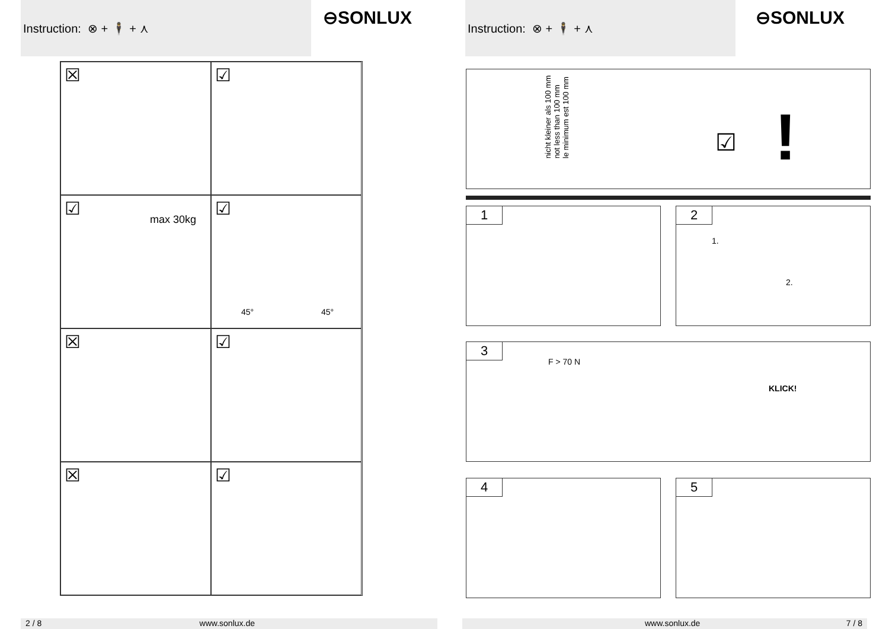Instruction: ⊗ + 🕴 + ⋏
⊖SONLUX
☒
☑
☑
max 30kg
☑
45° 45°
☒
☑
☒
☑
2 / 8 www.sonlux.de
Instruction: ⊗ + 🕴 + ⋏
⊖SONLUX
nicht kleiner als 100 mm
not less than 100 mm
le minimum est 100 mm
☑ !
1 2
1.
2.
3
F > 70 N
KLICK!
4 5
www.sonlux.de 7 / 8